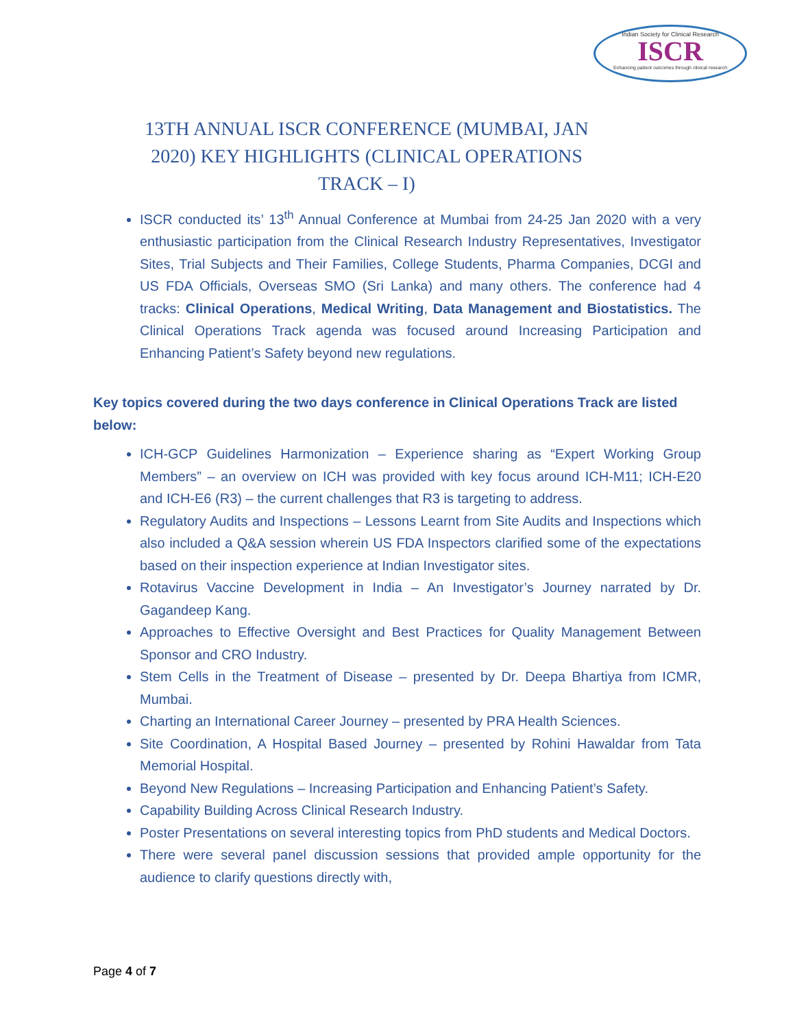Indian Society for Clinical Research
ISCR
Enhancing patient outcomes through clinical research
13TH ANNUAL ISCR CONFERENCE (MUMBAI, JAN 2020) KEY HIGHLIGHTS (CLINICAL OPERATIONS TRACK – I)
ISCR conducted its’ 13<sup>th</sup> Annual Conference at Mumbai from 24-25 Jan 2020 with a very enthusiastic participation from the Clinical Research Industry Representatives, Investigator Sites, Trial Subjects and Their Families, College Students, Pharma Companies, DCGI and US FDA Officials, Overseas SMO (Sri Lanka) and many others. The conference had 4 tracks: Clinical Operations, Medical Writing, Data Management and Biostatistics. The Clinical Operations Track agenda was focused around Increasing Participation and Enhancing Patient’s Safety beyond new regulations.
Key topics covered during the two days conference in Clinical Operations Track are listed below:
ICH-GCP Guidelines Harmonization – Experience sharing as “Expert Working Group Members” – an overview on ICH was provided with key focus around ICH-M11; ICH-E20 and ICH-E6 (R3) – the current challenges that R3 is targeting to address.
Regulatory Audits and Inspections – Lessons Learnt from Site Audits and Inspections which also included a Q&A session wherein US FDA Inspectors clarified some of the expectations based on their inspection experience at Indian Investigator sites.
Rotavirus Vaccine Development in India – An Investigator’s Journey narrated by Dr. Gagandeep Kang.
Approaches to Effective Oversight and Best Practices for Quality Management Between Sponsor and CRO Industry.
Stem Cells in the Treatment of Disease – presented by Dr. Deepa Bhartiya from ICMR, Mumbai.
Charting an International Career Journey – presented by PRA Health Sciences.
Site Coordination, A Hospital Based Journey – presented by Rohini Hawaldar from Tata Memorial Hospital.
Beyond New Regulations – Increasing Participation and Enhancing Patient’s Safety.
Capability Building Across Clinical Research Industry.
Poster Presentations on several interesting topics from PhD students and Medical Doctors.
There were several panel discussion sessions that provided ample opportunity for the audience to clarify questions directly with,
Page 4 of 7